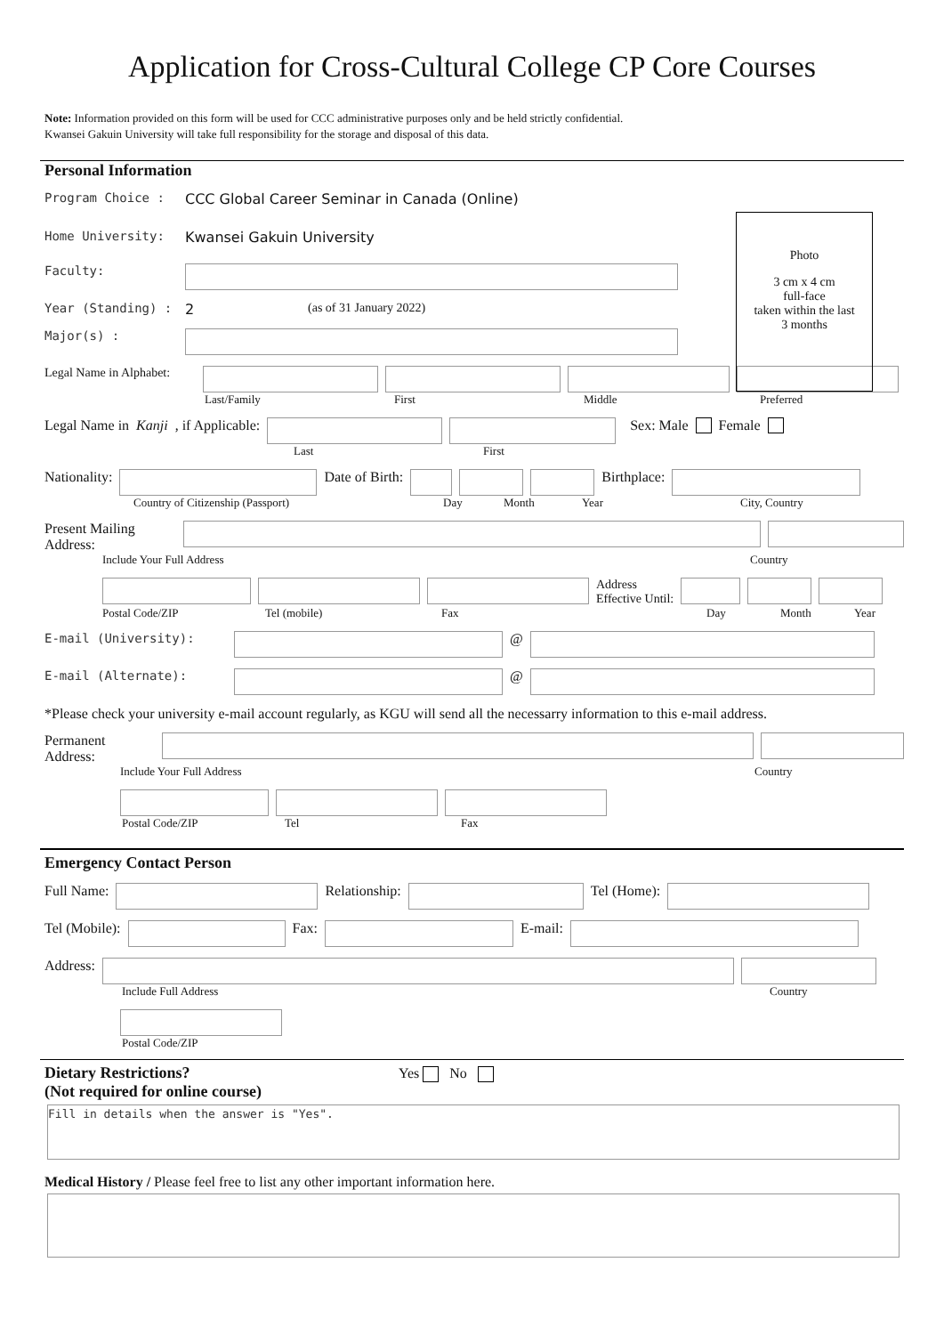Application for Cross-Cultural College CP Core Courses
Note: Information provided on this form will be used for CCC administrative purposes only and be held strictly confidential.
Kwansei Gakuin University will take full responsibility for the storage and disposal of this data.
Personal Information
Photo
3 cm x 4 cm
full-face
taken within the last
3 months
Program Choice : CCC Global Career Seminar in Canada (Online)
Home University: Kwansei Gakuin University
Faculty:
Year (Standing) : 2 (as of 31 January 2022)
Major(s) :
Legal Name in Alphabet:
Last/Family First Middle Preferred
Legal Name in Kanji, if Applicable: Sex: Male Female
Last First
Nationality: Date of Birth: Birthplace:
Country of Citizenship (Passport) Day Month Year City, Country
Present Mailing Address:
Include Your Full Address Country
Address
Effective Until:
Postal Code/ZIP Tel (mobile) Fax Day Month Year
E-mail (University): @
E-mail (Alternate): @
*Please check your university e-mail account regularly, as KGU will send all the necessarry information to this e-mail address.
Permanent Address:
Include Your Full Address Country
Postal Code/ZIP Tel Fax
Emergency Contact Person
Full Name: Relationship: Tel (Home):
Tel (Mobile): Fax: E-mail:
Address:
Include Full Address Country
Postal Code/ZIP
Dietary Restrictions? Yes No
(Not required for online course)
Fill in details when the answer is "Yes".
Medical History / Please feel free to list any other important information here.